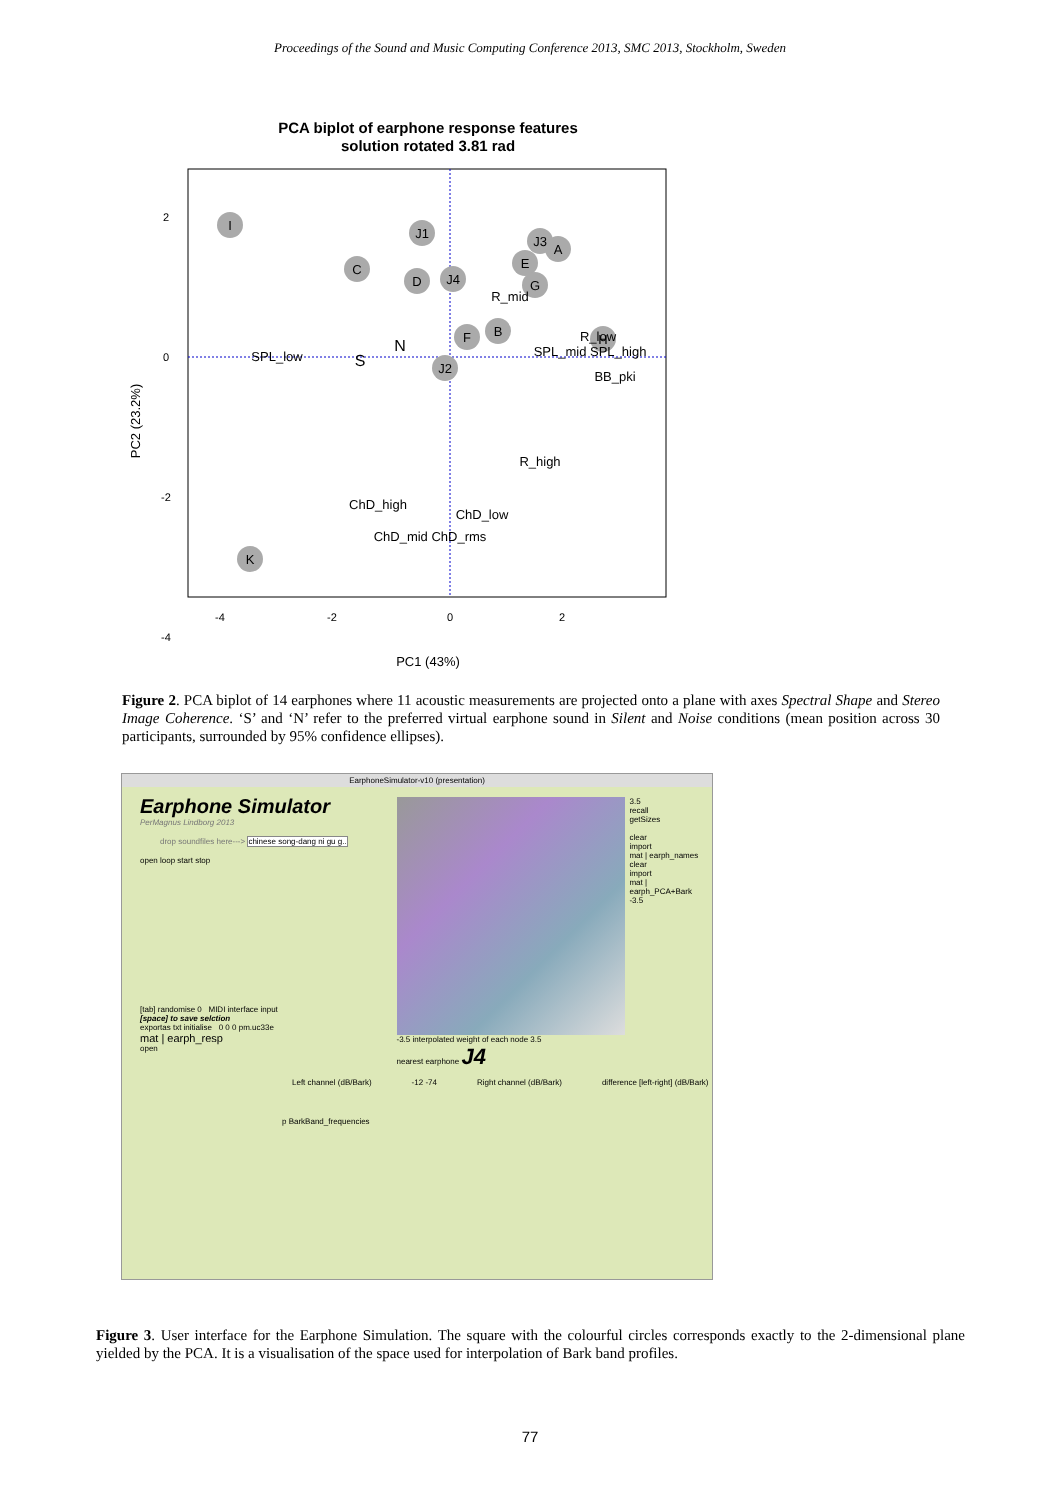Proceedings of the Sound and Music Computing Conference 2013, SMC 2013, Stockholm, Sweden
PCA biplot of earphone response features
solution rotated 3.81 rad
I
J1
J3
A
C
D
J4
E
G
B
F
H
J2
K
S
N
SPL_low
R_mid
SPL_mid SPL_high
R_low
BB_pki
R_high
ChD_high
ChD_low
ChD_mid ChD_rms
-4
-2
0
2
0
2
-2
-4
PC1 (43%)
PC2 (23.2%)
Figure 2. PCA biplot of 14 earphones where 11 acoustic measurements are projected onto a plane with axes Spectral Shape and Stereo Image Coherence. ‘S’ and ‘N’ refer to the preferred virtual earphone sound in Silent and Noise conditions (mean position across 30 participants, surrounded by 95% confidence ellipses).
EarphoneSimulator-v10 (presentation)
Earphone Simulator
PerMagnus Lindborg 2013
drop soundfiles here---> chinese song-dang ni gu g..
open loop start stop
[tab] randomise 0 MIDI interface input
[space] to save selction
exportas txt initialise 0 0 0 pm.uc33e
mat | earph_resp
open
-3.5 interpolated weight of each node 3.5
nearest earphone J4
3.5
recall
getSizes
clear
import
mat | earph_names
clear
import
mat | earph_PCA+Bark
-3.5
Left channel (dB/Bark) -12 -74 Right channel (dB/Bark) difference [left-right] (dB/Bark)
p BarkBand_frequencies
Figure 3. User interface for the Earphone Simulation. The square with the colourful circles corresponds exactly to the 2-dimensional plane yielded by the PCA. It is a visualisation of the space used for interpolation of Bark band profiles.
77